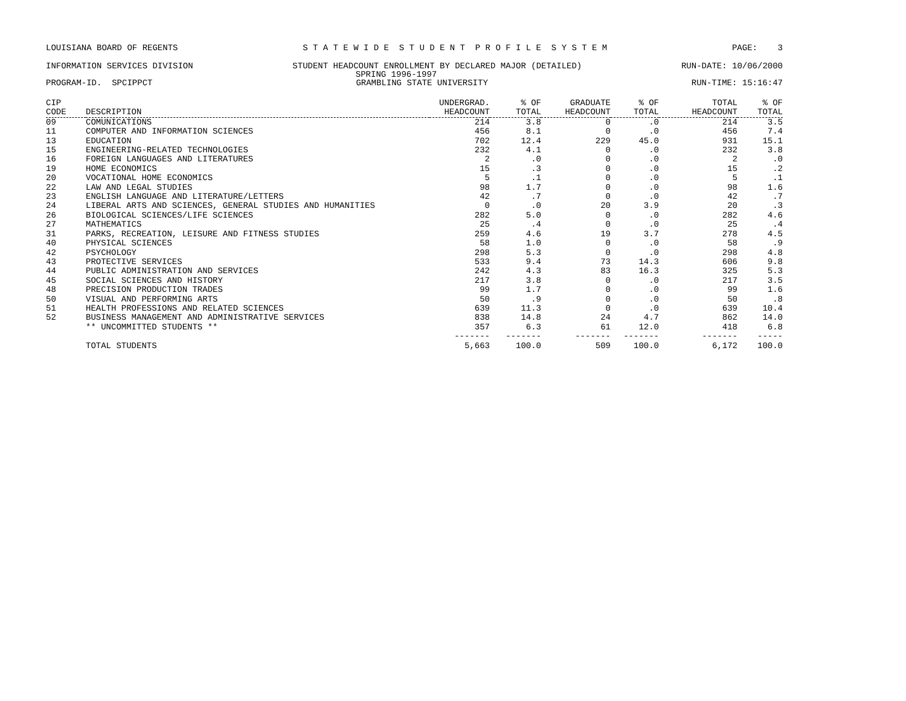LOUISIANA BOARD OF REGENTS S T A T E W I D E S T U D E N T P R O F I L E S Y S T E M PAGE: 3
INFORMATION SERVICES DIVISION STUDENT HEADCOUNT ENROLLMENT BY DECLARED MAJOR (DETAILED) RUN-DATE: 10/06/2000
SPRING 1996-1997
PROGRAM-ID. SPCIPPCT GRAMBLING STATE UNIVERSITY RUN-TIME: 15:16:47
| CIP CODE | DESCRIPTION | UNDERGRAD. HEADCOUNT | % OF TOTAL | GRADUATE HEADCOUNT | % OF TOTAL | TOTAL HEADCOUNT | % OF TOTAL |
| --- | --- | --- | --- | --- | --- | --- | --- |
| 09 | COMUNICATIONS | 214 | 3.8 | 0 | .0 | 214 | 3.5 |
| 11 | COMPUTER AND INFORMATION SCIENCES | 456 | 8.1 | 0 | .0 | 456 | 7.4 |
| 13 | EDUCATION | 702 | 12.4 | 229 | 45.0 | 931 | 15.1 |
| 15 | ENGINEERING-RELATED TECHNOLOGIES | 232 | 4.1 | 0 | .0 | 232 | 3.8 |
| 16 | FOREIGN LANGUAGES AND LITERATURES | 2 | .0 | 0 | .0 | 2 | .0 |
| 19 | HOME ECONOMICS | 15 | .3 | 0 | .0 | 15 | .2 |
| 20 | VOCATIONAL HOME ECONOMICS | 5 | .1 | 0 | .0 | 5 | .1 |
| 22 | LAW AND LEGAL STUDIES | 98 | 1.7 | 0 | .0 | 98 | 1.6 |
| 23 | ENGLISH LANGUAGE AND LITERATURE/LETTERS | 42 | .7 | 0 | .0 | 42 | .7 |
| 24 | LIBERAL ARTS AND SCIENCES, GENERAL STUDIES AND HUMANITIES | 0 | .0 | 20 | 3.9 | 20 | .3 |
| 26 | BIOLOGICAL SCIENCES/LIFE SCIENCES | 282 | 5.0 | 0 | .0 | 282 | 4.6 |
| 27 | MATHEMATICS | 25 | .4 | 0 | .0 | 25 | .4 |
| 31 | PARKS, RECREATION, LEISURE AND FITNESS STUDIES | 259 | 4.6 | 19 | 3.7 | 278 | 4.5 |
| 40 | PHYSICAL SCIENCES | 58 | 1.0 | 0 | .0 | 58 | .9 |
| 42 | PSYCHOLOGY | 298 | 5.3 | 0 | .0 | 298 | 4.8 |
| 43 | PROTECTIVE SERVICES | 533 | 9.4 | 73 | 14.3 | 606 | 9.8 |
| 44 | PUBLIC ADMINISTRATION AND SERVICES | 242 | 4.3 | 83 | 16.3 | 325 | 5.3 |
| 45 | SOCIAL SCIENCES AND HISTORY | 217 | 3.8 | 0 | .0 | 217 | 3.5 |
| 48 | PRECISION PRODUCTION TRADES | 99 | 1.7 | 0 | .0 | 99 | 1.6 |
| 50 | VISUAL AND PERFORMING ARTS | 50 | .9 | 0 | .0 | 50 | .8 |
| 51 | HEALTH PROFESSIONS AND RELATED SCIENCES | 639 | 11.3 | 0 | .0 | 639 | 10.4 |
| 52 | BUSINESS MANAGEMENT AND ADMINISTRATIVE SERVICES | 838 | 14.8 | 24 | 4.7 | 862 | 14.0 |
| | ** UNCOMMITTED STUDENTS ** | 357 | 6.3 | 61 | 12.0 | 418 | 6.8 |
| | | ------- | ------- | ------- | ------- | ------- | ----- |
| | TOTAL STUDENTS | 5,663 | 100.0 | 509 | 100.0 | 6,172 | 100.0 |